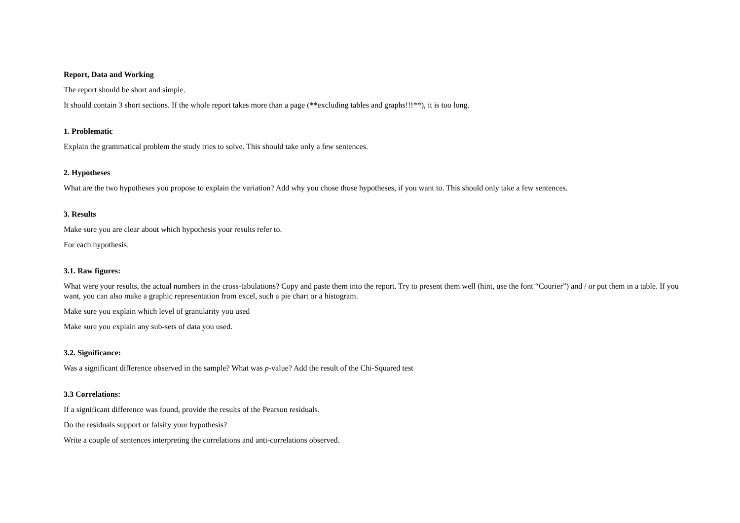Report, Data and Working
The report should be short and simple.
It should contain 3 short sections. If the whole report takes more than a page (**excluding tables and graphs!!!**), it is too long.
1. Problematic
Explain the grammatical problem the study tries to solve. This should take only a few sentences.
2. Hypotheses
What are the two hypotheses you propose to explain the variation? Add why you chose those hypotheses, if you want to. This should only take a few sentences.
3. Results
Make sure you are clear about which hypothesis your results refer to.
For each hypothesis:
3.1. Raw figures:
What were your results, the actual numbers in the cross-tabulations? Copy and paste them into the report. Try to present them well (hint, use the font “Courier”) and / or put them in a table. If you want, you can also make a graphic representation from excel, such a pie chart or a histogram.
Make sure you explain which level of granularity you used
Make sure you explain any sub-sets of data you used.
3.2. Significance:
Was a significant difference observed in the sample? What was p-value? Add the result of the Chi-Squared test
3.3 Correlations:
If a significant difference was found, provide the results of the Pearson residuals.
Do the residuals support or falsify your hypothesis?
Write a couple of sentences interpreting the correlations and anti-correlations observed.